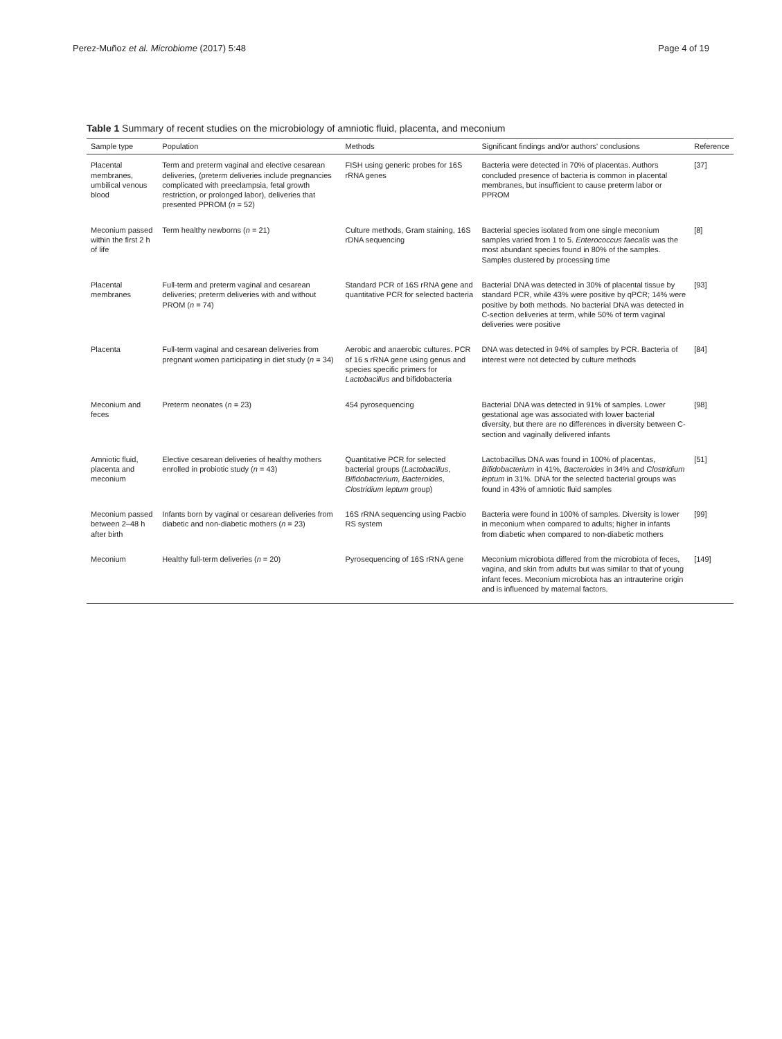Perez-Muñoz et al. Microbiome (2017) 5:48 Page 4 of 19
Table 1 Summary of recent studies on the microbiology of amniotic fluid, placenta, and meconium
| Sample type | Population | Methods | Significant findings and/or authors' conclusions | Reference |
| --- | --- | --- | --- | --- |
| Placental membranes, umbilical venous blood | Term and preterm vaginal and elective cesarean deliveries, (preterm deliveries include pregnancies complicated with preeclampsia, fetal growth restriction, or prolonged labor), deliveries that presented PPROM ( n = 52) | FISH using generic probes for 16S rRNA genes | Bacteria were detected in 70% of placentas. Authors concluded presence of bacteria is common in placental membranes, but insufficient to cause preterm labor or PPROM | [37] |
| Meconium passed within the first 2 h of life | Term healthy newborns ( n = 21) | Culture methods, Gram staining, 16S rDNA sequencing | Bacterial species isolated from one single meconium samples varied from 1 to 5. Enterococcus faecalis was the most abundant species found in 80% of the samples. Samples clustered by processing time | [8] |
| Placental membranes | Full-term and preterm vaginal and cesarean deliveries; preterm deliveries with and without PROM ( n = 74) | Standard PCR of 16S rRNA gene and quantitative PCR for selected bacteria | Bacterial DNA was detected in 30% of placental tissue by standard PCR, while 43% were positive by qPCR; 14% were positive by both methods. No bacterial DNA was detected in C-section deliveries at term, while 50% of term vaginal deliveries were positive | [93] |
| Placenta | Full-term vaginal and cesarean deliveries from pregnant women participating in diet study ( n = 34) | Aerobic and anaerobic cultures. PCR of 16 s rRNA gene using genus and species specific primers for Lactobacillus and bifidobacteria | DNA was detected in 94% of samples by PCR. Bacteria of interest were not detected by culture methods | [84] |
| Meconium and feces | Preterm neonates ( n = 23) | 454 pyrosequencing | Bacterial DNA was detected in 91% of samples. Lower gestational age was associated with lower bacterial diversity, but there are no differences in diversity between C-section and vaginally delivered infants | [98] |
| Amniotic fluid, placenta and meconium | Elective cesarean deliveries of healthy mothers enrolled in probiotic study ( n = 43) | Quantitative PCR for selected bacterial groups ( Lactobacillus , Bifidobacterium , Bacteroides , Clostridium leptum group) | Lactobacillus DNA was found in 100% of placentas, Bifidobacterium in 41%, Bacteroides in 34% and Clostridium leptum in 31%. DNA for the selected bacterial groups was found in 43% of amniotic fluid samples | [51] |
| Meconium passed between 2–48 h after birth | Infants born by vaginal or cesarean deliveries from diabetic and non-diabetic mothers ( n = 23) | 16S rRNA sequencing using Pacbio RS system | Bacteria were found in 100% of samples. Diversity is lower in meconium when compared to adults; higher in infants from diabetic when compared to non-diabetic mothers | [99] |
| Meconium | Healthy full-term deliveries ( n = 20) | Pyrosequencing of 16S rRNA gene | Meconium microbiota differed from the microbiota of feces, vagina, and skin from adults but was similar to that of young infant feces. Meconium microbiota has an intrauterine origin and is influenced by maternal factors. | [149] |